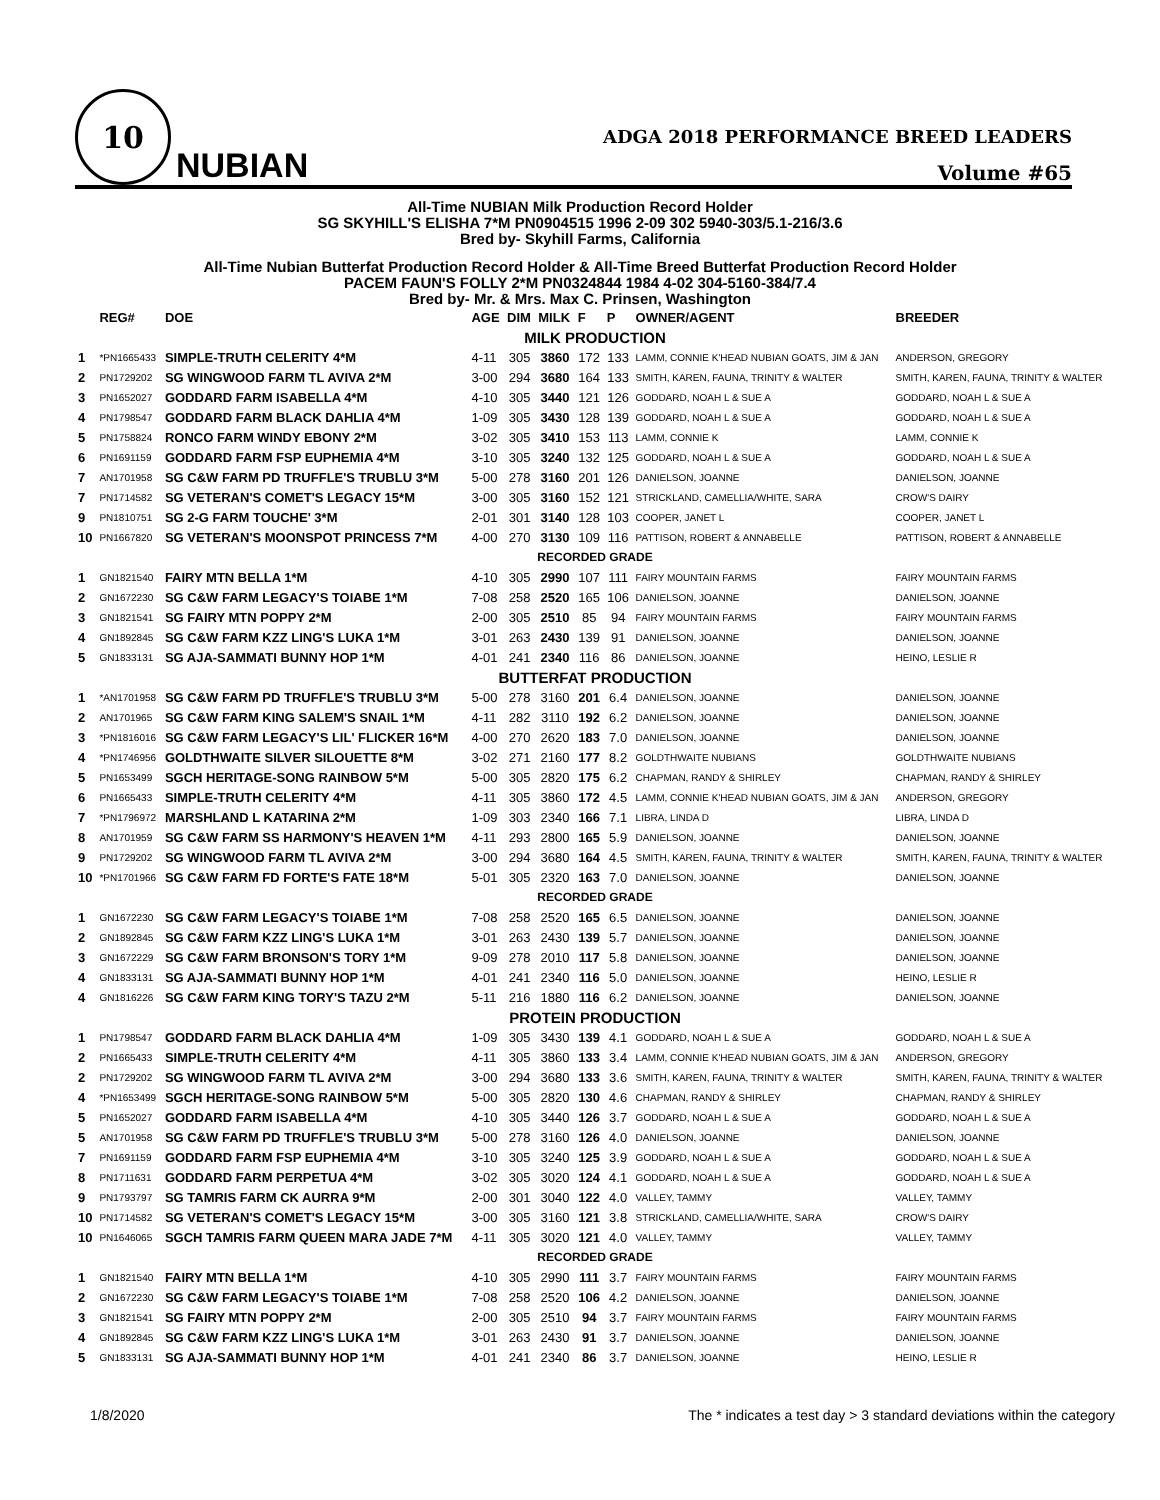10
NUBIAN
ADGA 2018 PERFORMANCE BREED LEADERS
Volume #65
All-Time NUBIAN Milk Production Record Holder
SG SKYHILL'S ELISHA 7*M PN0904515 1996 2-09 302 5940-303/5.1-216/3.6
Bred by- Skyhill Farms, California
All-Time Nubian Butterfat Production Record Holder & All-Time Breed Butterfat Production Record Holder
PACEM FAUN'S FOLLY 2*M PN0324844 1984 4-02 304-5160-384/7.4
Bred by- Mr. & Mrs. Max C. Prinsen, Washington
| | REG# | DOE | AGE | DIM | MILK | F | P | OWNER/AGENT | BREEDER |
| --- | --- | --- | --- | --- | --- | --- | --- | --- | --- |
| MILK PRODUCTION | | | | | | | | | |
| 1 | *PN1665433 | SIMPLE-TRUTH CELERITY 4*M | 4-11 | 305 | 3860 | 172 | 133 | LAMM, CONNIE K'HEAD NUBIAN GOATS, JIM & JAN | ANDERSON, GREGORY |
| 2 | PN1729202 | SG WINGWOOD FARM TL AVIVA 2*M | 3-00 | 294 | 3680 | 164 | 133 | SMITH, KAREN, FAUNA, TRINITY & WALTER | SMITH, KAREN, FAUNA, TRINITY & WALTER |
| 3 | PN1652027 | GODDARD FARM ISABELLA 4*M | 4-10 | 305 | 3440 | 121 | 126 | GODDARD, NOAH L & SUE A | GODDARD, NOAH L & SUE A |
| 4 | PN1798547 | GODDARD FARM BLACK DAHLIA 4*M | 1-09 | 305 | 3430 | 128 | 139 | GODDARD, NOAH L & SUE A | GODDARD, NOAH L & SUE A |
| 5 | PN1758824 | RONCO FARM WINDY EBONY 2*M | 3-02 | 305 | 3410 | 153 | 113 | LAMM, CONNIE K | LAMM, CONNIE K |
| 6 | PN1691159 | GODDARD FARM FSP EUPHEMIA 4*M | 3-10 | 305 | 3240 | 132 | 125 | GODDARD, NOAH L & SUE A | GODDARD, NOAH L & SUE A |
| 7 | AN1701958 | SG C&W FARM PD TRUFFLE'S TRUBLU 3*M | 5-00 | 278 | 3160 | 201 | 126 | DANIELSON, JOANNE | DANIELSON, JOANNE |
| 7 | PN1714582 | SG VETERAN'S COMET'S LEGACY 15*M | 3-00 | 305 | 3160 | 152 | 121 | STRICKLAND, CAMELLIA/WHITE, SARA | CROW'S DAIRY |
| 9 | PN1810751 | SG 2-G FARM TOUCHE' 3*M | 2-01 | 301 | 3140 | 128 | 103 | COOPER, JANET L | COOPER, JANET L |
| 10 | PN1667820 | SG VETERAN'S MOONSPOT PRINCESS 7*M | 4-00 | 270 | 3130 | 109 | 116 | PATTISON, ROBERT & ANNABELLE | PATTISON, ROBERT & ANNABELLE |
| RECORDED GRADE | | | | | | | | | |
| 1 | GN1821540 | FAIRY MTN BELLA 1*M | 4-10 | 305 | 2990 | 107 | 111 | FAIRY MOUNTAIN FARMS | FAIRY MOUNTAIN FARMS |
| 2 | GN1672230 | SG C&W FARM LEGACY'S TOIABE 1*M | 7-08 | 258 | 2520 | 165 | 106 | DANIELSON, JOANNE | DANIELSON, JOANNE |
| 3 | GN1821541 | SG FAIRY MTN POPPY 2*M | 2-00 | 305 | 2510 | 85 | 94 | FAIRY MOUNTAIN FARMS | FAIRY MOUNTAIN FARMS |
| 4 | GN1892845 | SG C&W FARM KZZ LING'S LUKA 1*M | 3-01 | 263 | 2430 | 139 | 91 | DANIELSON, JOANNE | DANIELSON, JOANNE |
| 5 | GN1833131 | SG AJA-SAMMATI BUNNY HOP 1*M | 4-01 | 241 | 2340 | 116 | 86 | DANIELSON, JOANNE | HEINO, LESLIE R |
| BUTTERFAT PRODUCTION | | | | | | | | | |
| 1 | *AN1701958 | SG C&W FARM PD TRUFFLE'S TRUBLU 3*M | 5-00 | 278 | 3160 | 201 | 6.4 | DANIELSON, JOANNE | DANIELSON, JOANNE |
| 2 | AN1701965 | SG C&W FARM KING SALEM'S SNAIL 1*M | 4-11 | 282 | 3110 | 192 | 6.2 | DANIELSON, JOANNE | DANIELSON, JOANNE |
| 3 | *PN1816016 | SG C&W FARM LEGACY'S LIL' FLICKER 16*M | 4-00 | 270 | 2620 | 183 | 7.0 | DANIELSON, JOANNE | DANIELSON, JOANNE |
| 4 | *PN1746956 | GOLDTHWAITE SILVER SILOUETTE 8*M | 3-02 | 271 | 2160 | 177 | 8.2 | GOLDTHWAITE NUBIANS | GOLDTHWAITE NUBIANS |
| 5 | PN1653499 | SGCH HERITAGE-SONG RAINBOW 5*M | 5-00 | 305 | 2820 | 175 | 6.2 | CHAPMAN, RANDY & SHIRLEY | CHAPMAN, RANDY & SHIRLEY |
| 6 | PN1665433 | SIMPLE-TRUTH CELERITY 4*M | 4-11 | 305 | 3860 | 172 | 4.5 | LAMM, CONNIE K'HEAD NUBIAN GOATS, JIM & JAN | ANDERSON, GREGORY |
| 7 | *PN1796972 | MARSHLAND L KATARINA 2*M | 1-09 | 303 | 2340 | 166 | 7.1 | LIBRA, LINDA D | LIBRA, LINDA D |
| 8 | AN1701959 | SG C&W FARM SS HARMONY'S HEAVEN 1*M | 4-11 | 293 | 2800 | 165 | 5.9 | DANIELSON, JOANNE | DANIELSON, JOANNE |
| 9 | PN1729202 | SG WINGWOOD FARM TL AVIVA 2*M | 3-00 | 294 | 3680 | 164 | 4.5 | SMITH, KAREN, FAUNA, TRINITY & WALTER | SMITH, KAREN, FAUNA, TRINITY & WALTER |
| 10 | *PN1701966 | SG C&W FARM FD FORTE'S FATE 18*M | 5-01 | 305 | 2320 | 163 | 7.0 | DANIELSON, JOANNE | DANIELSON, JOANNE |
| RECORDED GRADE | | | | | | | | | |
| 1 | GN1672230 | SG C&W FARM LEGACY'S TOIABE 1*M | 7-08 | 258 | 2520 | 165 | 6.5 | DANIELSON, JOANNE | DANIELSON, JOANNE |
| 2 | GN1892845 | SG C&W FARM KZZ LING'S LUKA 1*M | 3-01 | 263 | 2430 | 139 | 5.7 | DANIELSON, JOANNE | DANIELSON, JOANNE |
| 3 | GN1672229 | SG C&W FARM BRONSON'S TORY 1*M | 9-09 | 278 | 2010 | 117 | 5.8 | DANIELSON, JOANNE | DANIELSON, JOANNE |
| 4 | GN1833131 | SG AJA-SAMMATI BUNNY HOP 1*M | 4-01 | 241 | 2340 | 116 | 5.0 | DANIELSON, JOANNE | HEINO, LESLIE R |
| 4 | GN1816226 | SG C&W FARM KING TORY'S TAZU 2*M | 5-11 | 216 | 1880 | 116 | 6.2 | DANIELSON, JOANNE | DANIELSON, JOANNE |
| PROTEIN PRODUCTION | | | | | | | | | |
| 1 | PN1798547 | GODDARD FARM BLACK DAHLIA 4*M | 1-09 | 305 | 3430 | 139 | 4.1 | GODDARD, NOAH L & SUE A | GODDARD, NOAH L & SUE A |
| 2 | PN1665433 | SIMPLE-TRUTH CELERITY 4*M | 4-11 | 305 | 3860 | 133 | 3.4 | LAMM, CONNIE K'HEAD NUBIAN GOATS, JIM & JAN | ANDERSON, GREGORY |
| 2 | PN1729202 | SG WINGWOOD FARM TL AVIVA 2*M | 3-00 | 294 | 3680 | 133 | 3.6 | SMITH, KAREN, FAUNA, TRINITY & WALTER | SMITH, KAREN, FAUNA, TRINITY & WALTER |
| 4 | *PN1653499 | SGCH HERITAGE-SONG RAINBOW 5*M | 5-00 | 305 | 2820 | 130 | 4.6 | CHAPMAN, RANDY & SHIRLEY | CHAPMAN, RANDY & SHIRLEY |
| 5 | PN1652027 | GODDARD FARM ISABELLA 4*M | 4-10 | 305 | 3440 | 126 | 3.7 | GODDARD, NOAH L & SUE A | GODDARD, NOAH L & SUE A |
| 5 | AN1701958 | SG C&W FARM PD TRUFFLE'S TRUBLU 3*M | 5-00 | 278 | 3160 | 126 | 4.0 | DANIELSON, JOANNE | DANIELSON, JOANNE |
| 7 | PN1691159 | GODDARD FARM FSP EUPHEMIA 4*M | 3-10 | 305 | 3240 | 125 | 3.9 | GODDARD, NOAH L & SUE A | GODDARD, NOAH L & SUE A |
| 8 | PN1711631 | GODDARD FARM PERPETUA 4*M | 3-02 | 305 | 3020 | 124 | 4.1 | GODDARD, NOAH L & SUE A | GODDARD, NOAH L & SUE A |
| 9 | PN1793797 | SG TAMRIS FARM CK AURRA 9*M | 2-00 | 301 | 3040 | 122 | 4.0 | VALLEY, TAMMY | VALLEY, TAMMY |
| 10 | PN1714582 | SG VETERAN'S COMET'S LEGACY 15*M | 3-00 | 305 | 3160 | 121 | 3.8 | STRICKLAND, CAMELLIA/WHITE, SARA | CROW'S DAIRY |
| 10 | PN1646065 | SGCH TAMRIS FARM QUEEN MARA JADE 7*M | 4-11 | 305 | 3020 | 121 | 4.0 | VALLEY, TAMMY | VALLEY, TAMMY |
| RECORDED GRADE | | | | | | | | | |
| 1 | GN1821540 | FAIRY MTN BELLA 1*M | 4-10 | 305 | 2990 | 111 | 3.7 | FAIRY MOUNTAIN FARMS | FAIRY MOUNTAIN FARMS |
| 2 | GN1672230 | SG C&W FARM LEGACY'S TOIABE 1*M | 7-08 | 258 | 2520 | 106 | 4.2 | DANIELSON, JOANNE | DANIELSON, JOANNE |
| 3 | GN1821541 | SG FAIRY MTN POPPY 2*M | 2-00 | 305 | 2510 | 94 | 3.7 | FAIRY MOUNTAIN FARMS | FAIRY MOUNTAIN FARMS |
| 4 | GN1892845 | SG C&W FARM KZZ LING'S LUKA 1*M | 3-01 | 263 | 2430 | 91 | 3.7 | DANIELSON, JOANNE | DANIELSON, JOANNE |
| 5 | GN1833131 | SG AJA-SAMMATI BUNNY HOP 1*M | 4-01 | 241 | 2340 | 86 | 3.7 | DANIELSON, JOANNE | HEINO, LESLIE R |
1/8/2020 The * indicates a test day > 3 standard deviations within the category